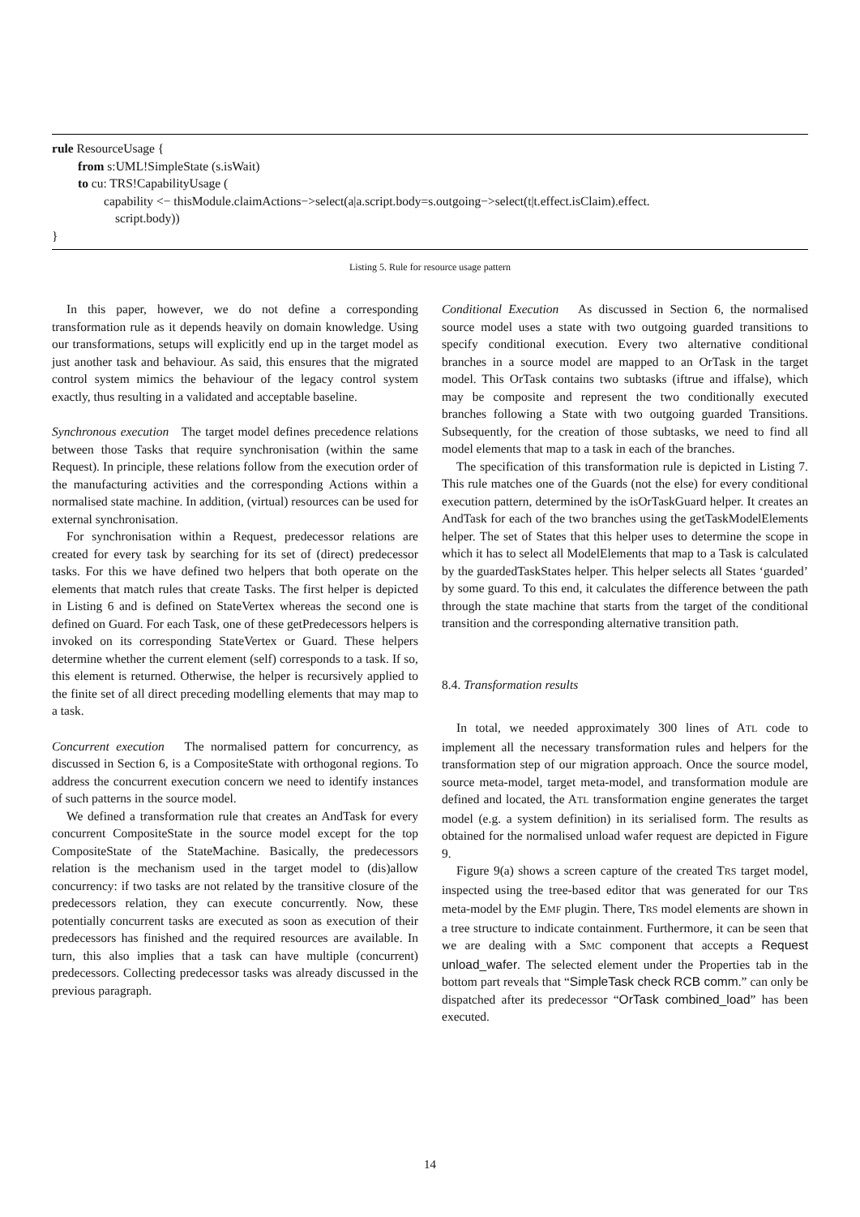rule ResourceUsage {
from s:UML!SimpleState (s.isWait)
to cu: TRS!CapabilityUsage (
capability <− thisModule.claimActions−>select(a|a.script.body=s.outgoing−>select(t|t.effect.isClaim).effect.
script.body))
}
Listing 5. Rule for resource usage pattern
In this paper, however, we do not define a corresponding transformation rule as it depends heavily on domain knowledge. Using our transformations, setups will explicitly end up in the target model as just another task and behaviour. As said, this ensures that the migrated control system mimics the behaviour of the legacy control system exactly, thus resulting in a validated and acceptable baseline.
Synchronous execution The target model defines precedence relations between those Tasks that require synchronisation (within the same Request). In principle, these relations follow from the execution order of the manufacturing activities and the corresponding Actions within a normalised state machine. In addition, (virtual) resources can be used for external synchronisation.
For synchronisation within a Request, predecessor relations are created for every task by searching for its set of (direct) predecessor tasks. For this we have defined two helpers that both operate on the elements that match rules that create Tasks. The first helper is depicted in Listing 6 and is defined on StateVertex whereas the second one is defined on Guard. For each Task, one of these getPredecessors helpers is invoked on its corresponding StateVertex or Guard. These helpers determine whether the current element (self) corresponds to a task. If so, this element is returned. Otherwise, the helper is recursively applied to the finite set of all direct preceding modelling elements that may map to a task.
Concurrent execution The normalised pattern for concurrency, as discussed in Section 6, is a CompositeState with orthogonal regions. To address the concurrent execution concern we need to identify instances of such patterns in the source model.
We defined a transformation rule that creates an AndTask for every concurrent CompositeState in the source model except for the top CompositeState of the StateMachine. Basically, the predecessors relation is the mechanism used in the target model to (dis)allow concurrency: if two tasks are not related by the transitive closure of the predecessors relation, they can execute concurrently. Now, these potentially concurrent tasks are executed as soon as execution of their predecessors has finished and the required resources are available. In turn, this also implies that a task can have multiple (concurrent) predecessors. Collecting predecessor tasks was already discussed in the previous paragraph.
Conditional Execution As discussed in Section 6, the normalised source model uses a state with two outgoing guarded transitions to specify conditional execution. Every two alternative conditional branches in a source model are mapped to an OrTask in the target model. This OrTask contains two subtasks (iftrue and iffalse), which may be composite and represent the two conditionally executed branches following a State with two outgoing guarded Transitions. Subsequently, for the creation of those subtasks, we need to find all model elements that map to a task in each of the branches.
The specification of this transformation rule is depicted in Listing 7. This rule matches one of the Guards (not the else) for every conditional execution pattern, determined by the isOrTaskGuard helper. It creates an AndTask for each of the two branches using the getTaskModelElements helper. The set of States that this helper uses to determine the scope in which it has to select all ModelElements that map to a Task is calculated by the guardedTaskStates helper. This helper selects all States ‘guarded’ by some guard. To this end, it calculates the difference between the path through the state machine that starts from the target of the conditional transition and the corresponding alternative transition path.
8.4. Transformation results
In total, we needed approximately 300 lines of ATL code to implement all the necessary transformation rules and helpers for the transformation step of our migration approach. Once the source model, source meta-model, target meta-model, and transformation module are defined and located, the ATL transformation engine generates the target model (e.g. a system definition) in its serialised form. The results as obtained for the normalised unload wafer request are depicted in Figure 9.
Figure 9(a) shows a screen capture of the created TRS target model, inspected using the tree-based editor that was generated for our TRS meta-model by the EMF plugin. There, TRS model elements are shown in a tree structure to indicate containment. Furthermore, it can be seen that we are dealing with a SMC component that accepts a Request unload_wafer. The selected element under the Properties tab in the bottom part reveals that “SimpleTask check RCB comm.” can only be dispatched after its predecessor “OrTask combined_load” has been executed.
14